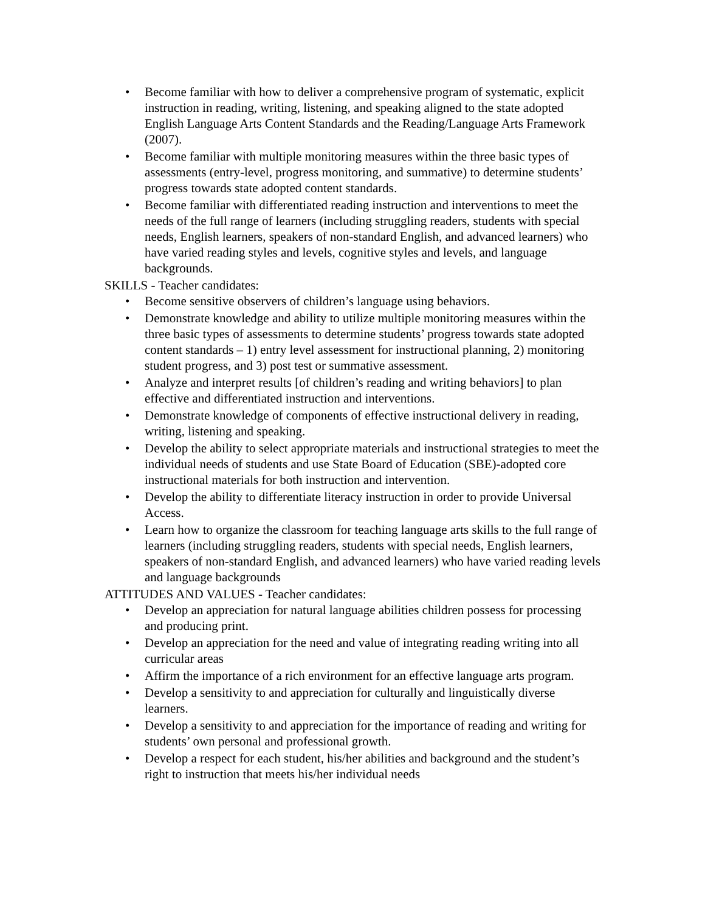• Become familiar with how to deliver a comprehensive program of systematic, explicit instruction in reading, writing, listening, and speaking aligned to the state adopted English Language Arts Content Standards and the Reading/Language Arts Framework (2007).
• Become familiar with multiple monitoring measures within the three basic types of assessments (entry-level, progress monitoring, and summative) to determine students’ progress towards state adopted content standards.
• Become familiar with differentiated reading instruction and interventions to meet the needs of the full range of learners (including struggling readers, students with special needs, English learners, speakers of non-standard English, and advanced learners) who have varied reading styles and levels, cognitive styles and levels, and language backgrounds.
SKILLS - Teacher candidates:
• Become sensitive observers of children’s language using behaviors.
• Demonstrate knowledge and ability to utilize multiple monitoring measures within the three basic types of assessments to determine students’ progress towards state adopted content standards – 1) entry level assessment for instructional planning, 2) monitoring student progress, and 3) post test or summative assessment.
• Analyze and interpret results [of children’s reading and writing behaviors] to plan effective and differentiated instruction and interventions.
• Demonstrate knowledge of components of effective instructional delivery in reading, writing, listening and speaking.
• Develop the ability to select appropriate materials and instructional strategies to meet the individual needs of students and use State Board of Education (SBE)-adopted core instructional materials for both instruction and intervention.
• Develop the ability to differentiate literacy instruction in order to provide Universal Access.
• Learn how to organize the classroom for teaching language arts skills to the full range of learners (including struggling readers, students with special needs, English learners, speakers of non-standard English, and advanced learners) who have varied reading levels and language backgrounds
ATTITUDES AND VALUES - Teacher candidates:
• Develop an appreciation for natural language abilities children possess for processing and producing print.
• Develop an appreciation for the need and value of integrating reading writing into all curricular areas
• Affirm the importance of a rich environment for an effective language arts program.
• Develop a sensitivity to and appreciation for culturally and linguistically diverse learners.
• Develop a sensitivity to and appreciation for the importance of reading and writing for students’ own personal and professional growth.
• Develop a respect for each student, his/her abilities and background and the student’s right to instruction that meets his/her individual needs